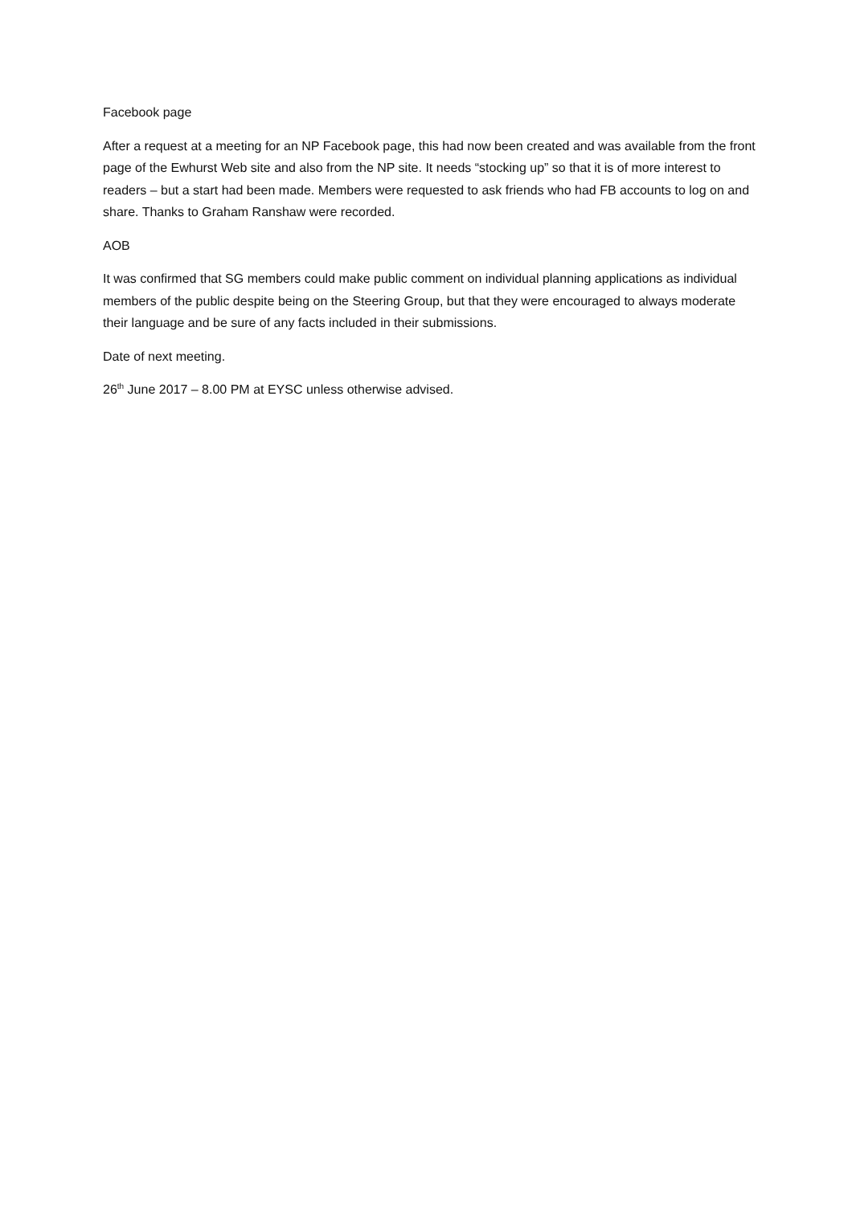Facebook page
After a request at a meeting for an NP Facebook page, this had now been created and was available from the front page of the Ewhurst Web site and also from the NP site. It needs “stocking up” so that it is of more interest to readers – but a start had been made. Members were requested to ask friends who had FB accounts to log on and share. Thanks to Graham Ranshaw were recorded.
AOB
It was confirmed that SG members could make public comment on individual planning applications as individual members of the public despite being on the Steering Group, but that they were encouraged to always moderate their language and be sure of any facts included in their submissions.
Date of next meeting.
26<sup>th</sup> June 2017 – 8.00 PM at EYSC unless otherwise advised.